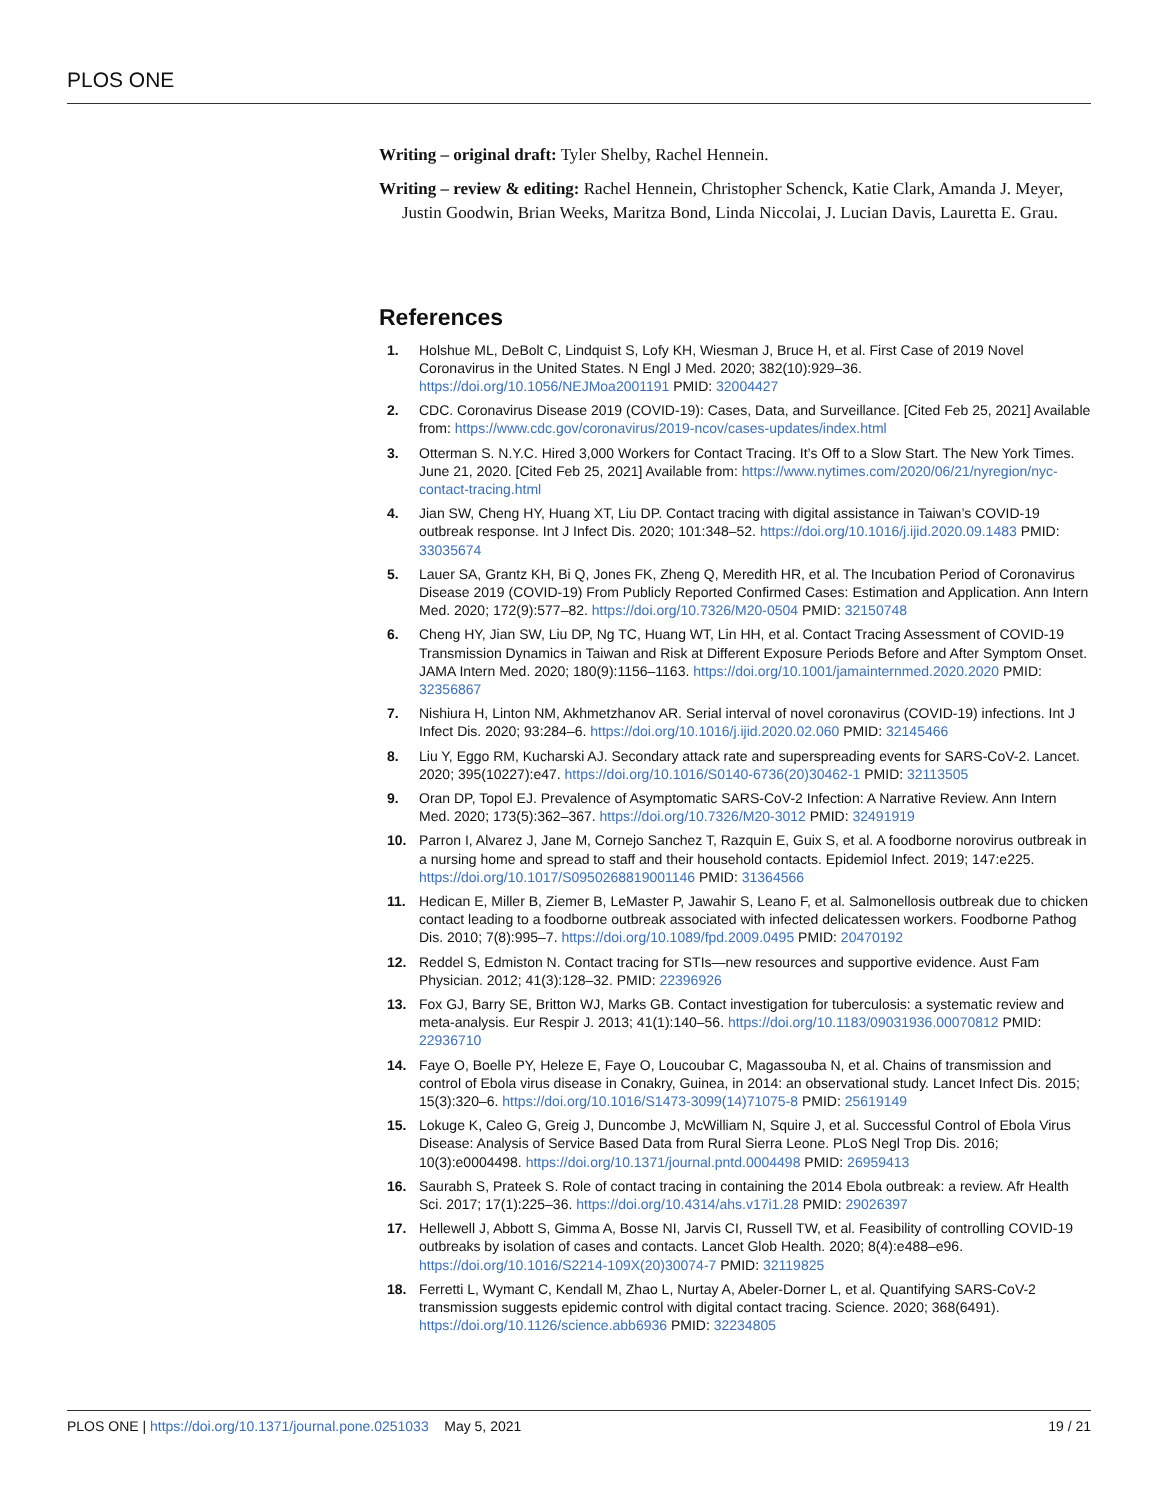PLOS ONE
Writing – original draft: Tyler Shelby, Rachel Hennein.
Writing – review & editing: Rachel Hennein, Christopher Schenck, Katie Clark, Amanda J. Meyer, Justin Goodwin, Brian Weeks, Maritza Bond, Linda Niccolai, J. Lucian Davis, Lauretta E. Grau.
References
1. Holshue ML, DeBolt C, Lindquist S, Lofy KH, Wiesman J, Bruce H, et al. First Case of 2019 Novel Coronavirus in the United States. N Engl J Med. 2020; 382(10):929–36. https://doi.org/10.1056/NEJMoa2001191 PMID: 32004427
2. CDC. Coronavirus Disease 2019 (COVID-19): Cases, Data, and Surveillance. [Cited Feb 25, 2021] Available from: https://www.cdc.gov/coronavirus/2019-ncov/cases-updates/index.html
3. Otterman S. N.Y.C. Hired 3,000 Workers for Contact Tracing. It’s Off to a Slow Start. The New York Times. June 21, 2020. [Cited Feb 25, 2021] Available from: https://www.nytimes.com/2020/06/21/nyregion/nyc-contact-tracing.html
4. Jian SW, Cheng HY, Huang XT, Liu DP. Contact tracing with digital assistance in Taiwan’s COVID-19 outbreak response. Int J Infect Dis. 2020; 101:348–52. https://doi.org/10.1016/j.ijid.2020.09.1483 PMID: 33035674
5. Lauer SA, Grantz KH, Bi Q, Jones FK, Zheng Q, Meredith HR, et al. The Incubation Period of Coronavirus Disease 2019 (COVID-19) From Publicly Reported Confirmed Cases: Estimation and Application. Ann Intern Med. 2020; 172(9):577–82. https://doi.org/10.7326/M20-0504 PMID: 32150748
6. Cheng HY, Jian SW, Liu DP, Ng TC, Huang WT, Lin HH, et al. Contact Tracing Assessment of COVID-19 Transmission Dynamics in Taiwan and Risk at Different Exposure Periods Before and After Symptom Onset. JAMA Intern Med. 2020; 180(9):1156–1163. https://doi.org/10.1001/jamainternmed.2020.2020 PMID: 32356867
7. Nishiura H, Linton NM, Akhmetzhanov AR. Serial interval of novel coronavirus (COVID-19) infections. Int J Infect Dis. 2020; 93:284–6. https://doi.org/10.1016/j.ijid.2020.02.060 PMID: 32145466
8. Liu Y, Eggo RM, Kucharski AJ. Secondary attack rate and superspreading events for SARS-CoV-2. Lancet. 2020; 395(10227):e47. https://doi.org/10.1016/S0140-6736(20)30462-1 PMID: 32113505
9. Oran DP, Topol EJ. Prevalence of Asymptomatic SARS-CoV-2 Infection: A Narrative Review. Ann Intern Med. 2020; 173(5):362–367. https://doi.org/10.7326/M20-3012 PMID: 32491919
10. Parron I, Alvarez J, Jane M, Cornejo Sanchez T, Razquin E, Guix S, et al. A foodborne norovirus outbreak in a nursing home and spread to staff and their household contacts. Epidemiol Infect. 2019; 147:e225. https://doi.org/10.1017/S0950268819001146 PMID: 31364566
11. Hedican E, Miller B, Ziemer B, LeMaster P, Jawahir S, Leano F, et al. Salmonellosis outbreak due to chicken contact leading to a foodborne outbreak associated with infected delicatessen workers. Foodborne Pathog Dis. 2010; 7(8):995–7. https://doi.org/10.1089/fpd.2009.0495 PMID: 20470192
12. Reddel S, Edmiston N. Contact tracing for STIs—new resources and supportive evidence. Aust Fam Physician. 2012; 41(3):128–32. PMID: 22396926
13. Fox GJ, Barry SE, Britton WJ, Marks GB. Contact investigation for tuberculosis: a systematic review and meta-analysis. Eur Respir J. 2013; 41(1):140–56. https://doi.org/10.1183/09031936.00070812 PMID: 22936710
14. Faye O, Boelle PY, Heleze E, Faye O, Loucoubar C, Magassouba N, et al. Chains of transmission and control of Ebola virus disease in Conakry, Guinea, in 2014: an observational study. Lancet Infect Dis. 2015; 15(3):320–6. https://doi.org/10.1016/S1473-3099(14)71075-8 PMID: 25619149
15. Lokuge K, Caleo G, Greig J, Duncombe J, McWilliam N, Squire J, et al. Successful Control of Ebola Virus Disease: Analysis of Service Based Data from Rural Sierra Leone. PLoS Negl Trop Dis. 2016; 10(3):e0004498. https://doi.org/10.1371/journal.pntd.0004498 PMID: 26959413
16. Saurabh S, Prateek S. Role of contact tracing in containing the 2014 Ebola outbreak: a review. Afr Health Sci. 2017; 17(1):225–36. https://doi.org/10.4314/ahs.v17i1.28 PMID: 29026397
17. Hellewell J, Abbott S, Gimma A, Bosse NI, Jarvis CI, Russell TW, et al. Feasibility of controlling COVID-19 outbreaks by isolation of cases and contacts. Lancet Glob Health. 2020; 8(4):e488–e96. https://doi.org/10.1016/S2214-109X(20)30074-7 PMID: 32119825
18. Ferretti L, Wymant C, Kendall M, Zhao L, Nurtay A, Abeler-Dorner L, et al. Quantifying SARS-CoV-2 transmission suggests epidemic control with digital contact tracing. Science. 2020; 368(6491). https://doi.org/10.1126/science.abb6936 PMID: 32234805
PLOS ONE | https://doi.org/10.1371/journal.pone.0251033 May 5, 2021 19 / 21